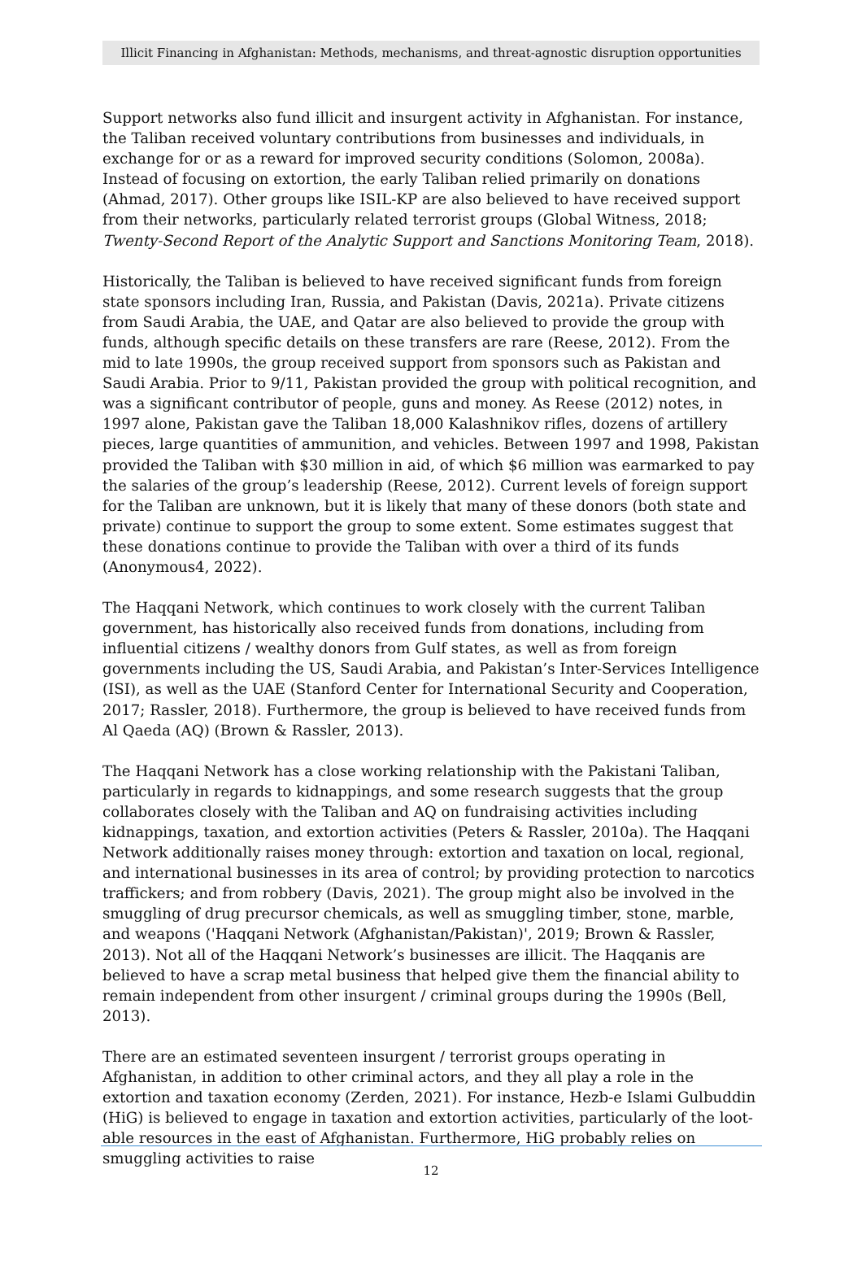Illicit Financing in Afghanistan: Methods, mechanisms, and threat-agnostic disruption opportunities
Support networks also fund illicit and insurgent activity in Afghanistan. For instance, the Taliban received voluntary contributions from businesses and individuals, in exchange for or as a reward for improved security conditions (Solomon, 2008a). Instead of focusing on extortion, the early Taliban relied primarily on donations (Ahmad, 2017). Other groups like ISIL-KP are also believed to have received support from their networks, particularly related terrorist groups (Global Witness, 2018; Twenty-Second Report of the Analytic Support and Sanctions Monitoring Team, 2018).
Historically, the Taliban is believed to have received significant funds from foreign state sponsors including Iran, Russia, and Pakistan (Davis, 2021a). Private citizens from Saudi Arabia, the UAE, and Qatar are also believed to provide the group with funds, although specific details on these transfers are rare (Reese, 2012). From the mid to late 1990s, the group received support from sponsors such as Pakistan and Saudi Arabia. Prior to 9/11, Pakistan provided the group with political recognition, and was a significant contributor of people, guns and money. As Reese (2012) notes, in 1997 alone, Pakistan gave the Taliban 18,000 Kalashnikov rifles, dozens of artillery pieces, large quantities of ammunition, and vehicles. Between 1997 and 1998, Pakistan provided the Taliban with $30 million in aid, of which $6 million was earmarked to pay the salaries of the group’s leadership (Reese, 2012). Current levels of foreign support for the Taliban are unknown, but it is likely that many of these donors (both state and private) continue to support the group to some extent. Some estimates suggest that these donations continue to provide the Taliban with over a third of its funds (Anonymous4, 2022).
The Haqqani Network, which continues to work closely with the current Taliban government, has historically also received funds from donations, including from influential citizens / wealthy donors from Gulf states, as well as from foreign governments including the US, Saudi Arabia, and Pakistan’s Inter-Services Intelligence (ISI), as well as the UAE (Stanford Center for International Security and Cooperation, 2017; Rassler, 2018). Furthermore, the group is believed to have received funds from Al Qaeda (AQ) (Brown & Rassler, 2013).
The Haqqani Network has a close working relationship with the Pakistani Taliban, particularly in regards to kidnappings, and some research suggests that the group collaborates closely with the Taliban and AQ on fundraising activities including kidnappings, taxation, and extortion activities (Peters & Rassler, 2010a). The Haqqani Network additionally raises money through: extortion and taxation on local, regional, and international businesses in its area of control; by providing protection to narcotics traffickers; and from robbery (Davis, 2021). The group might also be involved in the smuggling of drug precursor chemicals, as well as smuggling timber, stone, marble, and weapons ('Haqqani Network (Afghanistan/Pakistan)', 2019; Brown & Rassler, 2013). Not all of the Haqqani Network’s businesses are illicit. The Haqqanis are believed to have a scrap metal business that helped give them the financial ability to remain independent from other insurgent / criminal groups during the 1990s (Bell, 2013).
There are an estimated seventeen insurgent / terrorist groups operating in Afghanistan, in addition to other criminal actors, and they all play a role in the extortion and taxation economy (Zerden, 2021). For instance, Hezb-e Islami Gulbuddin (HiG) is believed to engage in taxation and extortion activities, particularly of the loot-able resources in the east of Afghanistan. Furthermore, HiG probably relies on smuggling activities to raise
12